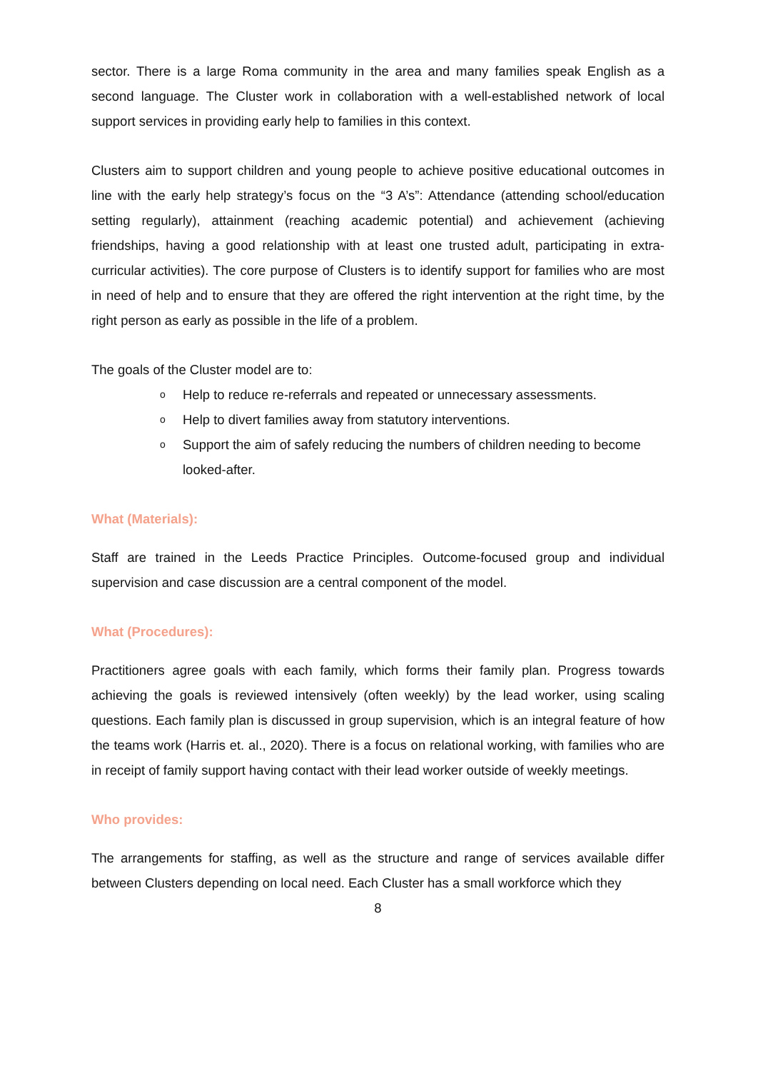sector. There is a large Roma community in the area and many families speak English as a second language. The Cluster work in collaboration with a well-established network of local support services in providing early help to families in this context.
Clusters aim to support children and young people to achieve positive educational outcomes in line with the early help strategy’s focus on the “3 A’s”: Attendance (attending school/education setting regularly), attainment (reaching academic potential) and achievement (achieving friendships, having a good relationship with at least one trusted adult, participating in extra-curricular activities). The core purpose of Clusters is to identify support for families who are most in need of help and to ensure that they are offered the right intervention at the right time, by the right person as early as possible in the life of a problem.
The goals of the Cluster model are to:
o Help to reduce re-referrals and repeated or unnecessary assessments.
o Help to divert families away from statutory interventions.
o Support the aim of safely reducing the numbers of children needing to become looked-after.
What (Materials):
Staff are trained in the Leeds Practice Principles. Outcome-focused group and individual supervision and case discussion are a central component of the model.
What (Procedures):
Practitioners agree goals with each family, which forms their family plan. Progress towards achieving the goals is reviewed intensively (often weekly) by the lead worker, using scaling questions. Each family plan is discussed in group supervision, which is an integral feature of how the teams work (Harris et. al., 2020). There is a focus on relational working, with families who are in receipt of family support having contact with their lead worker outside of weekly meetings.
Who provides:
The arrangements for staffing, as well as the structure and range of services available differ between Clusters depending on local need. Each Cluster has a small workforce which they
8